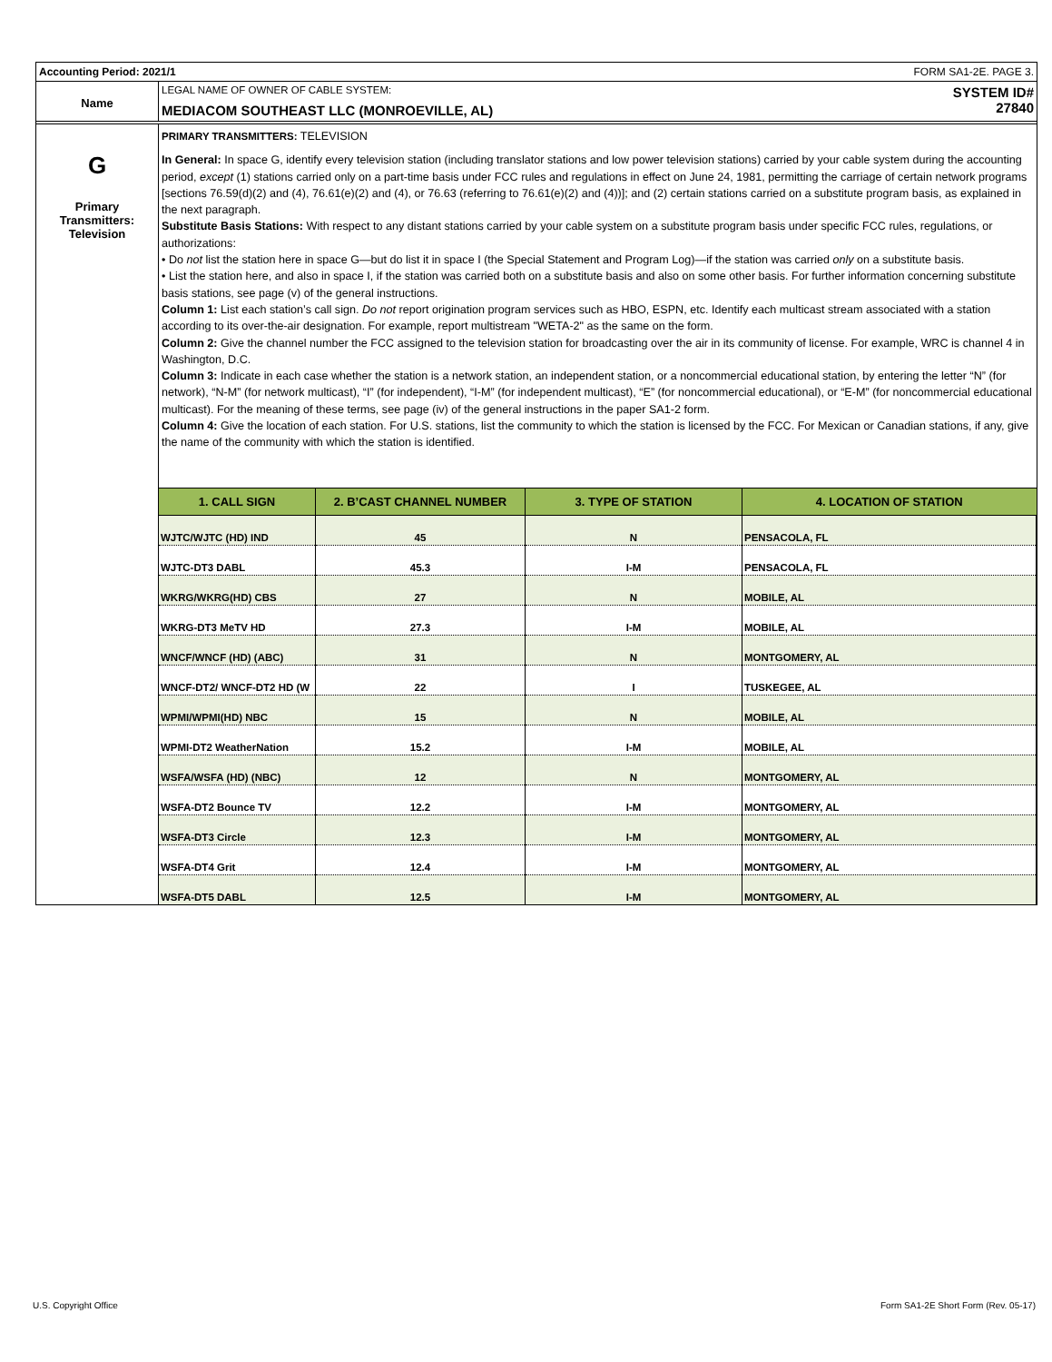Accounting Period: 2021/1 FORM SA1-2E. PAGE 3.
Name
LEGAL NAME OF OWNER OF CABLE SYSTEM:
MEDIACOM SOUTHEAST LLC (MONROEVILLE, AL)
SYSTEM ID#
27840
G
Primary
Transmitters:
Television
PRIMARY TRANSMITTERS: TELEVISION
In General: In space G, identify every television station (including translator stations and low power television stations) carried by your cable system during the accounting period, except (1) stations carried only on a part-time basis under FCC rules and regulations in effect on June 24, 1981, permitting the carriage of certain network programs [sections 76.59(d)(2) and (4), 76.61(e)(2) and (4), or 76.63 (referring to 76.61(e)(2) and (4))]; and (2) certain stations carried on a substitute program basis, as explained in the next paragraph.
Substitute Basis Stations: With respect to any distant stations carried by your cable system on a substitute program basis under specific FCC rules, regulations, or authorizations:
• Do not list the station here in space G—but do list it in space I (the Special Statement and Program Log)—if the station was carried only on a substitute basis.
• List the station here, and also in space I, if the station was carried both on a substitute basis and also on some other basis. For further information concerning substitute basis stations, see page (v) of the general instructions.
Column 1: List each station’s call sign. Do not report origination program services such as HBO, ESPN, etc. Identify each multicast stream associated with a station according to its over-the-air designation. For example, report multistream "WETA-2" as the same on the form.
Column 2: Give the channel number the FCC assigned to the television station for broadcasting over the air in its community of license. For example, WRC is channel 4 in Washington, D.C.
Column 3: Indicate in each case whether the station is a network station, an independent station, or a noncommercial educational station, by entering the letter “N” (for network), “N-M” (for network multicast), “I” (for independent), “I-M” (for independent multicast), “E” (for noncommercial educational), or “E-M” (for noncommercial educational multicast). For the meaning of these terms, see page (iv) of the general instructions in the paper SA1-2 form.
Column 4: Give the location of each station. For U.S. stations, list the community to which the station is licensed by the FCC. For Mexican or Canadian stations, if any, give the name of the community with which the station is identified.
| 1. CALL SIGN | 2. B’CAST CHANNEL NUMBER | 3. TYPE OF STATION | 4. LOCATION OF STATION |
| --- | --- | --- | --- |
| WJTC/WJTC (HD) IND | 45 | N | PENSACOLA, FL |
| WJTC-DT3 DABL | 45.3 | I-M | PENSACOLA, FL |
| WKRG/WKRG(HD) CBS | 27 | N | MOBILE, AL |
| WKRG-DT3 MeTV HD | 27.3 | I-M | MOBILE, AL |
| WNCF/WNCF (HD) (ABC) | 31 | N | MONTGOMERY, AL |
| WNCF-DT2/ WNCF-DT2 HD (W | 22 | I | TUSKEGEE, AL |
| WPMI/WPMI(HD) NBC | 15 | N | MOBILE, AL |
| WPMI-DT2 WeatherNation | 15.2 | I-M | MOBILE, AL |
| WSFA/WSFA (HD) (NBC) | 12 | N | MONTGOMERY, AL |
| WSFA-DT2 Bounce TV | 12.2 | I-M | MONTGOMERY, AL |
| WSFA-DT3 Circle | 12.3 | I-M | MONTGOMERY, AL |
| WSFA-DT4 Grit | 12.4 | I-M | MONTGOMERY, AL |
| WSFA-DT5 DABL | 12.5 | I-M | MONTGOMERY, AL |
U.S. Copyright Office
Form SA1-2E Short Form (Rev. 05-17)